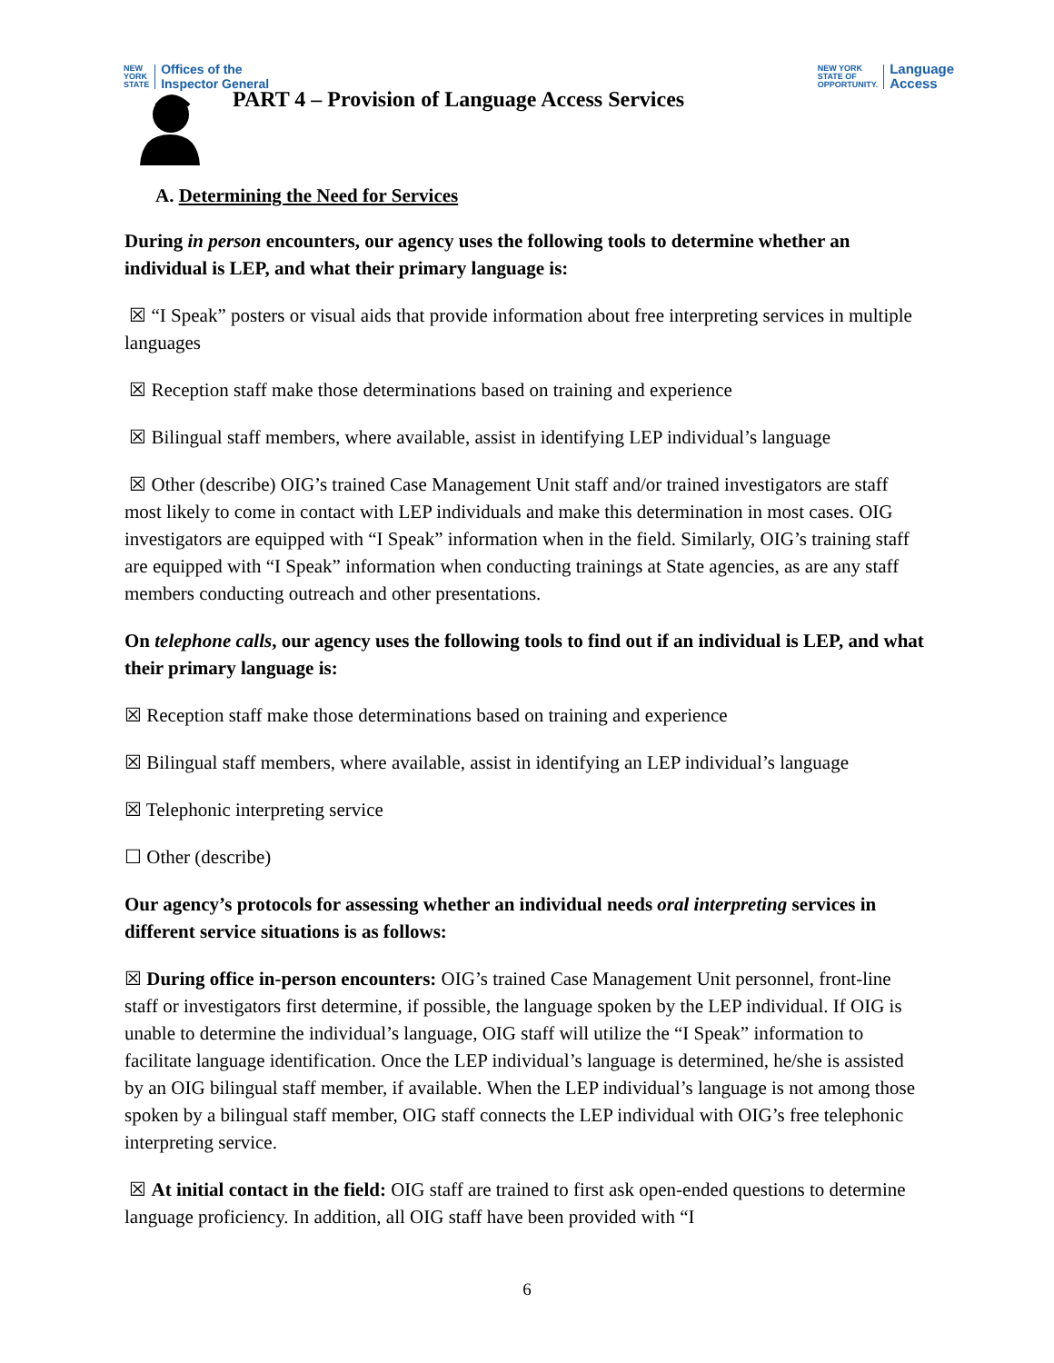NEW
YORK
STATE Offices of the
Inspector General
NEW YORK
STATE OF
OPPORTUNITY. Language
Access
PART 4 – Provision of Language Access Services
A. Determining the Need for Services
During in person encounters, our agency uses the following tools to determine whether an individual is LEP, and what their primary language is:
☒ “I Speak” posters or visual aids that provide information about free interpreting services in multiple languages
☒ Reception staff make those determinations based on training and experience
☒ Bilingual staff members, where available, assist in identifying LEP individual’s language
☒ Other (describe) OIG’s trained Case Management Unit staff and/or trained investigators are staff most likely to come in contact with LEP individuals and make this determination in most cases. OIG investigators are equipped with “I Speak” information when in the field. Similarly, OIG’s training staff are equipped with “I Speak” information when conducting trainings at State agencies, as are any staff members conducting outreach and other presentations.
On telephone calls, our agency uses the following tools to find out if an individual is LEP, and what their primary language is:
☒ Reception staff make those determinations based on training and experience
☒ Bilingual staff members, where available, assist in identifying an LEP individual’s language
☒ Telephonic interpreting service
☐ Other (describe)
Our agency’s protocols for assessing whether an individual needs oral interpreting services in different service situations is as follows:
☒ During office in-person encounters: OIG’s trained Case Management Unit personnel, front-line staff or investigators first determine, if possible, the language spoken by the LEP individual. If OIG is unable to determine the individual’s language, OIG staff will utilize the “I Speak” information to facilitate language identification. Once the LEP individual’s language is determined, he/she is assisted by an OIG bilingual staff member, if available. When the LEP individual’s language is not among those spoken by a bilingual staff member, OIG staff connects the LEP individual with OIG’s free telephonic interpreting service.
☒ At initial contact in the field: OIG staff are trained to first ask open-ended questions to determine language proficiency. In addition, all OIG staff have been provided with “I
6